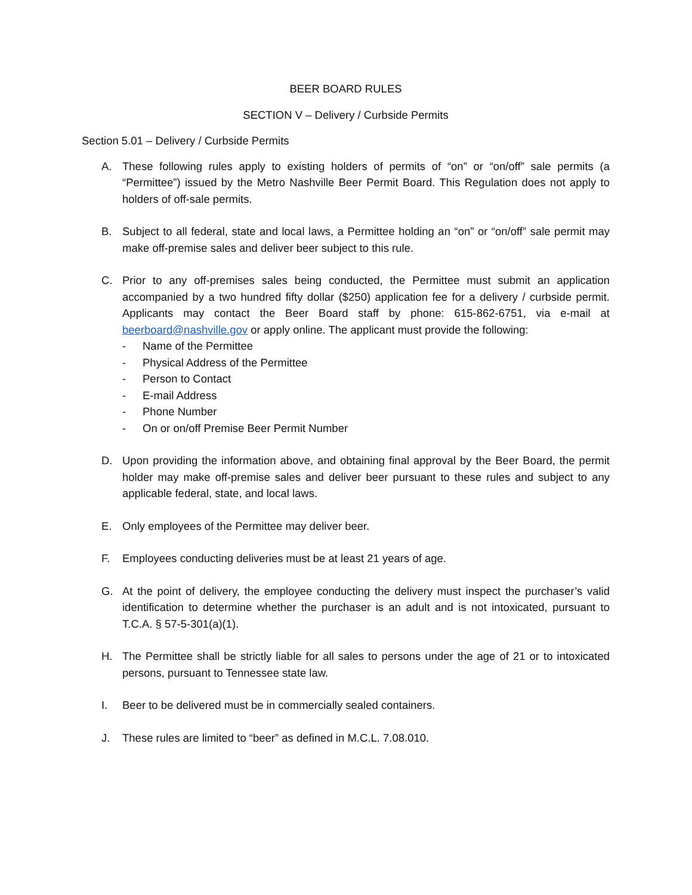BEER BOARD RULES
SECTION V – Delivery / Curbside Permits
Section 5.01 – Delivery / Curbside Permits
A. These following rules apply to existing holders of permits of “on” or “on/off” sale permits (a “Permittee”) issued by the Metro Nashville Beer Permit Board. This Regulation does not apply to holders of off-sale permits.
B. Subject to all federal, state and local laws, a Permittee holding an “on” or “on/off” sale permit may make off-premise sales and deliver beer subject to this rule.
C. Prior to any off-premises sales being conducted, the Permittee must submit an application accompanied by a two hundred fifty dollar ($250) application fee for a delivery / curbside permit. Applicants may contact the Beer Board staff by phone: 615-862-6751, via e-mail at beerboard@nashville.gov or apply online. The applicant must provide the following:
- Name of the Permittee
- Physical Address of the Permittee
- Person to Contact
- E-mail Address
- Phone Number
- On or on/off Premise Beer Permit Number
D. Upon providing the information above, and obtaining final approval by the Beer Board, the permit holder may make off-premise sales and deliver beer pursuant to these rules and subject to any applicable federal, state, and local laws.
E. Only employees of the Permittee may deliver beer.
F. Employees conducting deliveries must be at least 21 years of age.
G. At the point of delivery, the employee conducting the delivery must inspect the purchaser’s valid identification to determine whether the purchaser is an adult and is not intoxicated, pursuant to T.C.A. § 57-5-301(a)(1).
H. The Permittee shall be strictly liable for all sales to persons under the age of 21 or to intoxicated persons, pursuant to Tennessee state law.
I. Beer to be delivered must be in commercially sealed containers.
J. These rules are limited to “beer” as defined in M.C.L. 7.08.010.